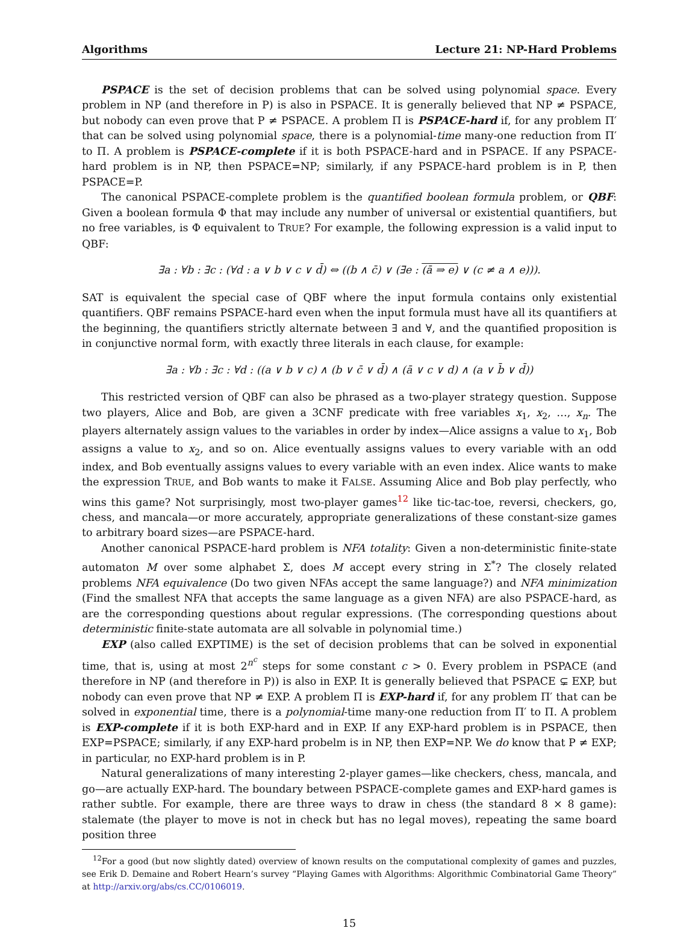Algorithms Lecture 21: NP-Hard Problems
PSPACE is the set of decision problems that can be solved using polynomial space. Every problem in NP (and therefore in P) is also in PSPACE. It is generally believed that NP ≠ PSPACE, but nobody can even prove that P ≠ PSPACE. A problem Π is PSPACE-hard if, for any problem Π′ that can be solved using polynomial space, there is a polynomial-time many-one reduction from Π′ to Π. A problem is PSPACE-complete if it is both PSPACE-hard and in PSPACE. If any PSPACE-hard problem is in NP, then PSPACE=NP; similarly, if any PSPACE-hard problem is in P, then PSPACE=P.
The canonical PSPACE-complete problem is the quantified boolean formula problem, or QBF: Given a boolean formula Φ that may include any number of universal or existential quantifiers, but no free variables, is Φ equivalent to TRUE? For example, the following expression is a valid input to QBF:
∃a : ∀b : ∃c : (∀d : a ∨ b ∨ c ∨ d̄) ⇔ ((b ∧ c̄) ∨ (∃e : (ā ⇒ e) ∨ (c ≠ a ∧ e))).
SAT is equivalent the special case of QBF where the input formula contains only existential quantifiers. QBF remains PSPACE-hard even when the input formula must have all its quantifiers at the beginning, the quantifiers strictly alternate between ∃ and ∀, and the quantified proposition is in conjunctive normal form, with exactly three literals in each clause, for example:
∃a : ∀b : ∃c : ∀d : ((a ∨ b ∨ c) ∧ (b ∨ c̄ ∨ d̄) ∧ (ā ∨ c ∨ d) ∧ (a ∨ b̄ ∨ d̄))
This restricted version of QBF can also be phrased as a two-player strategy question. Suppose two players, Alice and Bob, are given a 3CNF predicate with free variables x<sub>1</sub>, x<sub>2</sub>, …, x<sub>n</sub>. The players alternately assign values to the variables in order by index—Alice assigns a value to x<sub>1</sub>, Bob assigns a value to x<sub>2</sub>, and so on. Alice eventually assigns values to every variable with an odd index, and Bob eventually assigns values to every variable with an even index. Alice wants to make the expression TRUE, and Bob wants to make it FALSE. Assuming Alice and Bob play perfectly, who wins this game? Not surprisingly, most two-player games<sup>12</sup> like tic-tac-toe, reversi, checkers, go, chess, and mancala—or more accurately, appropriate generalizations of these constant-size games to arbitrary board sizes—are PSPACE-hard.
Another canonical PSPACE-hard problem is NFA totality: Given a non-deterministic finite-state automaton M over some alphabet Σ, does M accept every string in Σ<sup>*</sup>? The closely related problems NFA equivalence (Do two given NFAs accept the same language?) and NFA minimization (Find the smallest NFA that accepts the same language as a given NFA) are also PSPACE-hard, as are the corresponding questions about regular expressions. (The corresponding questions about deterministic finite-state automata are all solvable in polynomial time.)
EXP (also called EXPTIME) is the set of decision problems that can be solved in exponential time, that is, using at most 2<sup>n<sup>c</sup></sup> steps for some constant c > 0. Every problem in PSPACE (and therefore in NP (and therefore in P)) is also in EXP. It is generally believed that PSPACE ⊊ EXP, but nobody can even prove that NP ≠ EXP. A problem Π is EXP-hard if, for any problem Π′ that can be solved in exponential time, there is a polynomial-time many-one reduction from Π′ to Π. A problem is EXP-complete if it is both EXP-hard and in EXP. If any EXP-hard problem is in PSPACE, then EXP=PSPACE; similarly, if any EXP-hard probelm is in NP, then EXP=NP. We do know that P ≠ EXP; in particular, no EXP-hard problem is in P.
Natural generalizations of many interesting 2-player games—like checkers, chess, mancala, and go—are actually EXP-hard. The boundary between PSPACE-complete games and EXP-hard games is rather subtle. For example, there are three ways to draw in chess (the standard 8 × 8 game): stalemate (the player to move is not in check but has no legal moves), repeating the same board position three
<sup>12</sup> For a good (but now slightly dated) overview of known results on the computational complexity of games and puzzles, see Erik D. Demaine and Robert Hearn’s survey “Playing Games with Algorithms: Algorithmic Combinatorial Game Theory” at http://arxiv.org/abs/cs.CC/0106019.
15